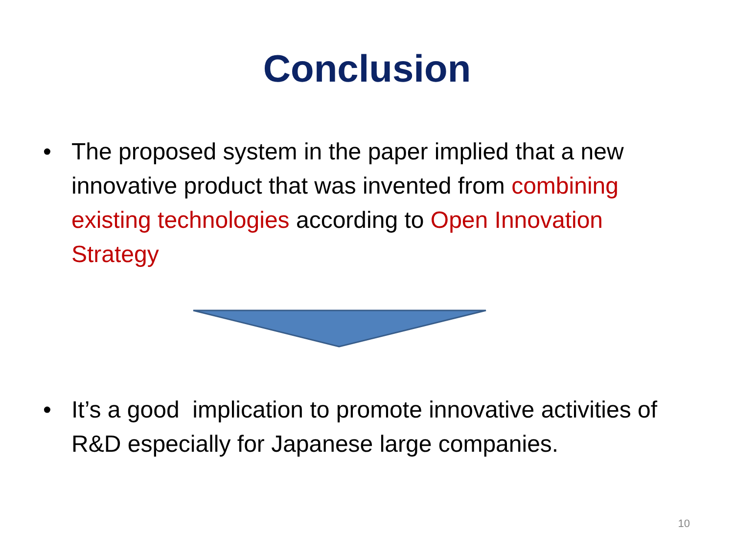Conclusion
• The proposed system in the paper implied that a new innovative product that was invented from combining existing technologies according to Open Innovation Strategy
• It’s a good implication to promote innovative activities of R&D especially for Japanese large companies.
10